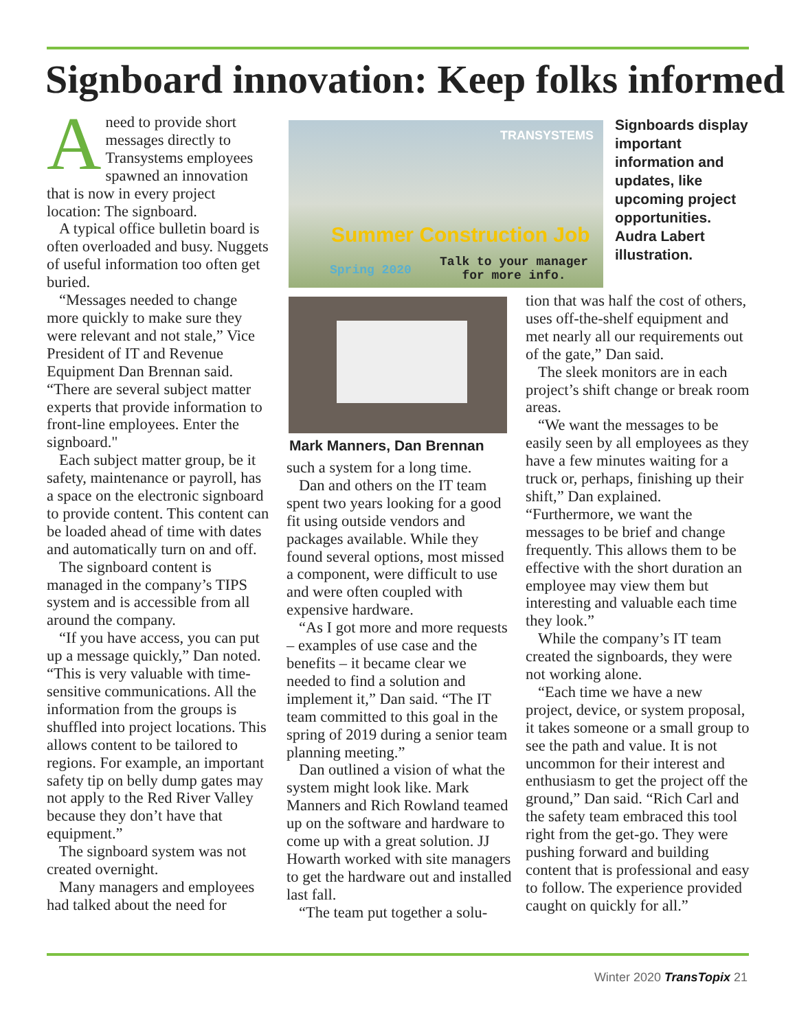Signboard innovation: Keep folks informed
Aneed to provide short messages directly to Transystems employees spawned an innovation that is now in every project location: The signboard.
A typical office bulletin board is often overloaded and busy. Nuggets of useful information too often get buried.
“Messages needed to change more quickly to make sure they were relevant and not stale,” Vice President of IT and Revenue Equipment Dan Brennan said. “There are several subject matter experts that provide information to front-line employees. Enter the signboard."
Each subject matter group, be it safety, maintenance or payroll, has a space on the electronic signboard to provide content. This content can be loaded ahead of time with dates and automatically turn on and off.
The signboard content is managed in the company’s TIPS system and is accessible from all around the company.
“If you have access, you can put up a message quickly,” Dan noted. “This is very valuable with time-sensitive communications. All the information from the groups is shuffled into project locations. This allows content to be tailored to regions. For example, an important safety tip on belly dump gates may not apply to the Red River Valley because they don’t have that equipment.”
The signboard system was not created overnight.
Many managers and employees had talked about the need for
TRANSYSTEMS
Summer Construction Job
Spring 2020
Talk to your manager
for more info.
Signboards display important information and updates, like upcoming project opportunities. Audra Labert illustration.
Mark Manners, Dan Brennan
such a system for a long time.
Dan and others on the IT team spent two years looking for a good fit using outside vendors and packages available. While they found several options, most missed a component, were difficult to use and were often coupled with expensive hardware.
“As I got more and more requests – examples of use case and the benefits – it became clear we needed to find a solution and implement it,” Dan said. “The IT team committed to this goal in the spring of 2019 during a senior team planning meeting.”
Dan outlined a vision of what the system might look like. Mark Manners and Rich Rowland teamed up on the software and hardware to come up with a great solution. JJ Howarth worked with site managers to get the hardware out and installed last fall.
“The team put together a solu-
tion that was half the cost of others, uses off-the-shelf equipment and met nearly all our requirements out of the gate,” Dan said.
The sleek monitors are in each project’s shift change or break room areas.
“We want the messages to be easily seen by all employees as they have a few minutes waiting for a truck or, perhaps, finishing up their shift,” Dan explained. “Furthermore, we want the messages to be brief and change frequently. This allows them to be effective with the short duration an employee may view them but interesting and valuable each time they look.”
While the company’s IT team created the signboards, they were not working alone.
“Each time we have a new project, device, or system proposal, it takes someone or a small group to see the path and value. It is not uncommon for their interest and enthusiasm to get the project off the ground,” Dan said. “Rich Carl and the safety team embraced this tool right from the get-go. They were pushing forward and building content that is professional and easy to follow. The experience provided caught on quickly for all.”
Winter 2020 TransTopix 21